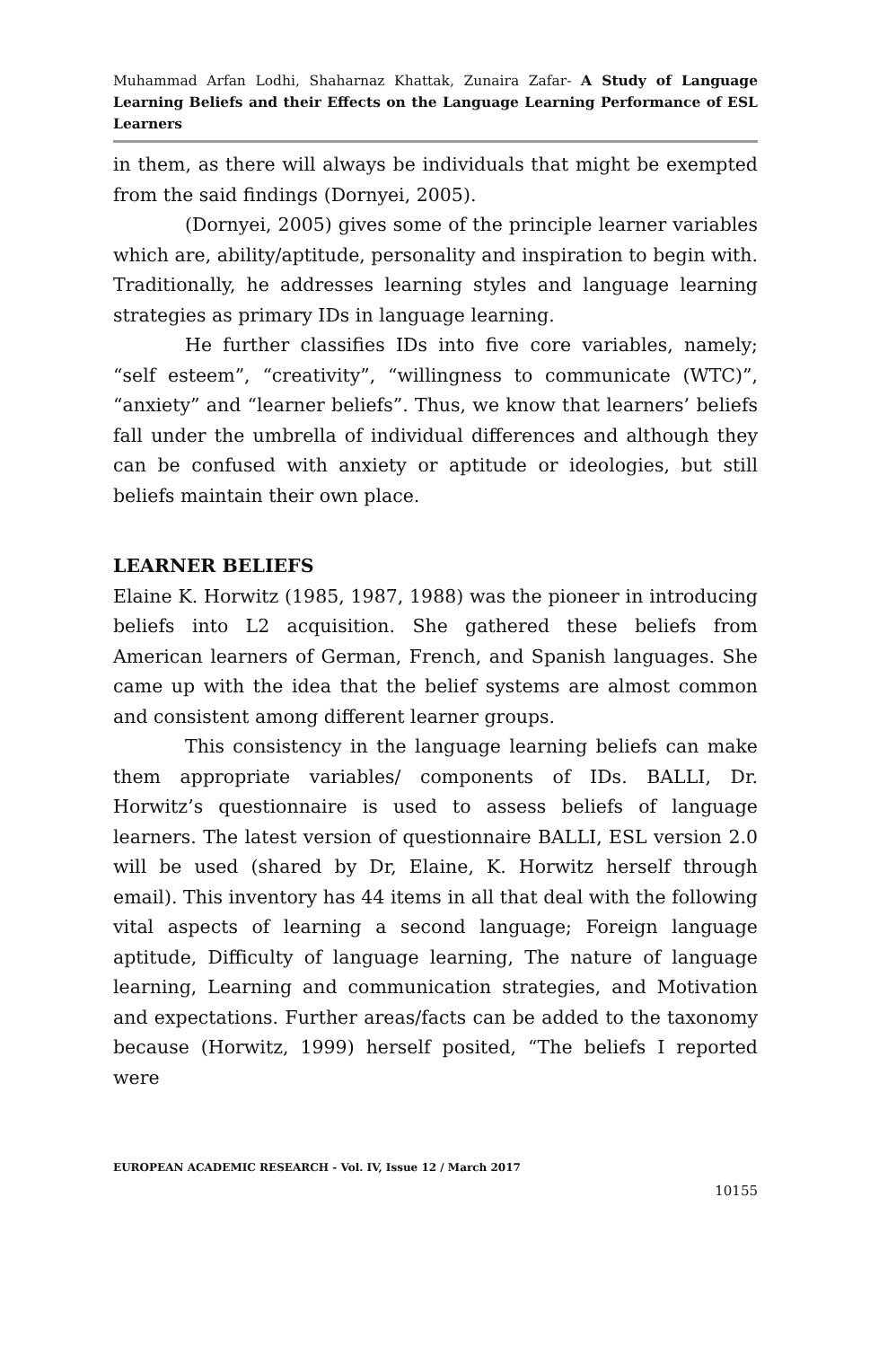Muhammad Arfan Lodhi, Shaharnaz Khattak, Zunaira Zafar- A Study of Language Learning Beliefs and their Effects on the Language Learning Performance of ESL Learners
in them, as there will always be individuals that might be exempted from the said findings (Dornyei, 2005).
(Dornyei, 2005) gives some of the principle learner variables which are, ability/aptitude, personality and inspiration to begin with. Traditionally, he addresses learning styles and language learning strategies as primary IDs in language learning.
He further classifies IDs into five core variables, namely; “self esteem”, “creativity”, “willingness to communicate (WTC)”, “anxiety” and “learner beliefs”. Thus, we know that learners’ beliefs fall under the umbrella of individual differences and although they can be confused with anxiety or aptitude or ideologies, but still beliefs maintain their own place.
LEARNER BELIEFS
Elaine K. Horwitz (1985, 1987, 1988) was the pioneer in introducing beliefs into L2 acquisition. She gathered these beliefs from American learners of German, French, and Spanish languages. She came up with the idea that the belief systems are almost common and consistent among different learner groups.
This consistency in the language learning beliefs can make them appropriate variables/ components of IDs. BALLI, Dr. Horwitz’s questionnaire is used to assess beliefs of language learners. The latest version of questionnaire BALLI, ESL version 2.0 will be used (shared by Dr, Elaine, K. Horwitz herself through email). This inventory has 44 items in all that deal with the following vital aspects of learning a second language; Foreign language aptitude, Difficulty of language learning, The nature of language learning, Learning and communication strategies, and Motivation and expectations. Further areas/facts can be added to the taxonomy because (Horwitz, 1999) herself posited, “The beliefs I reported were
EUROPEAN ACADEMIC RESEARCH - Vol. IV, Issue 12 / March 2017
10155